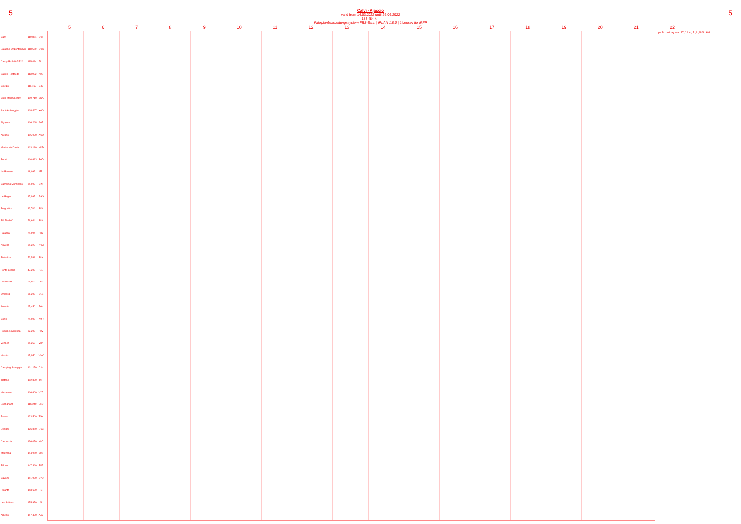5 5
Calvi - Ajaccio
valid from 14.03.2022 until 26.06.2022
183,484 km
Fahrplanbearbeitungssystem FBS-Bahn | iPLAN 1.8.0 | Licensed for iRFP
5 6 7 8 9 10 11 12 13 14 15 16 17 18 19 20 21 22
| Calvi | 119,864 | CWI |
| Balagne-Orizontenovu | 118,550 | CWD |
| Camp-Raffalli GR20 | 115,484 | FIU |
| Sainte-Restitude | 113,902 | XRS |
| Giorgio | 111,162 | GHJ |
| Club-Med Cocody | 109,710 | MSA |
| Sant'Ambroggio | 108,467 | XGG |
| Algajola | 106,268 | AGJ |
| Aregno | 105,030 | AGO |
| Marine de Davia | 103,180 | MDD |
| Bodri | 100,693 | BOD |
| Ile-Rousse | 98,092 | IER |
| Camping Monticello | 95,902 | CMT |
| Le Regino | 87,995 | RGO |
| Belgodère | 82,706 | BEK |
| PK 79+800 | 79,644 | BPK |
| Palasca | 74,994 | PLK |
| Novella | 65,223 | NWA |
| Pietralba | 52,538 | PBX |
| Ponte Leccia | 47,200 | PXL |
| Francardo | 54,950 | FCD |
| Omessa | 61,200 | OES |
| Soveria | 65,450 | ZOV |
| Corte | 74,000 | KOR |
| Poggio-Riventosa | 82,200 | PRV |
| Venaco | 85,250 | VNX |
| Vivario | 95,950 | VWO |
| Camping Savaggio | 101,150 | CSV |
| Tattone | 102,800 | TAT |
| Vizzavona | 106,600 | VZZ |
| Bocognano | 116,240 | BKO |
| Tavera | 123,500 | TVA |
| Ucciani | 126,850 | UCC |
| Carbuccia | 136,050 | KBC |
| Mezzana | 144,950 | MZZ |
| Effrico | 147,360 | EFF |
| Cavone | 151,900 | CVO |
| Ricanto | 153,600 | RIC |
| Les Salines | 155,950 | LSL |
| Ajaccio | 157,420 | AJA |
public holiday are: 17.,18.4.; 1.,8.,26.5.; 6.6.